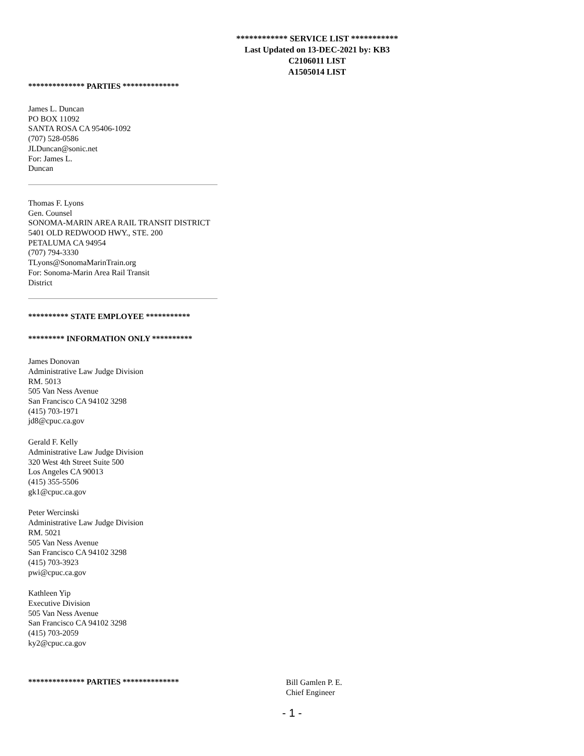************ SERVICE LIST ***********
Last Updated on 13-DEC-2021 by: KB3
C2106011 LIST
A1505014 LIST
************** PARTIES **************
James L. Duncan
PO BOX 11092
SANTA ROSA CA 95406-1092
(707) 528-0586
JLDuncan@sonic.net
For: James L.
Duncan
Thomas F. Lyons
Gen. Counsel
SONOMA-MARIN AREA RAIL TRANSIT DISTRICT
5401 OLD REDWOOD HWY., STE. 200
PETALUMA CA 94954
(707) 794-3330
TLyons@SonomaMarinTrain.org
For: Sonoma-Marin Area Rail Transit
District
********** STATE EMPLOYEE ***********
********* INFORMATION ONLY **********
James Donovan
Administrative Law Judge Division
RM. 5013
505 Van Ness Avenue
San Francisco CA 94102 3298
(415) 703-1971
jd8@cpuc.ca.gov
Gerald F. Kelly
Administrative Law Judge Division
320 West 4th Street Suite 500
Los Angeles CA 90013
(415) 355-5506
gk1@cpuc.ca.gov
Peter Wercinski
Administrative Law Judge Division
RM. 5021
505 Van Ness Avenue
San Francisco CA 94102 3298
(415) 703-3923
pwi@cpuc.ca.gov
Kathleen Yip
Executive Division
505 Van Ness Avenue
San Francisco CA 94102 3298
(415) 703-2059
ky2@cpuc.ca.gov
************** PARTIES **************
Bill Gamlen P. E.
Chief Engineer
- 1 -